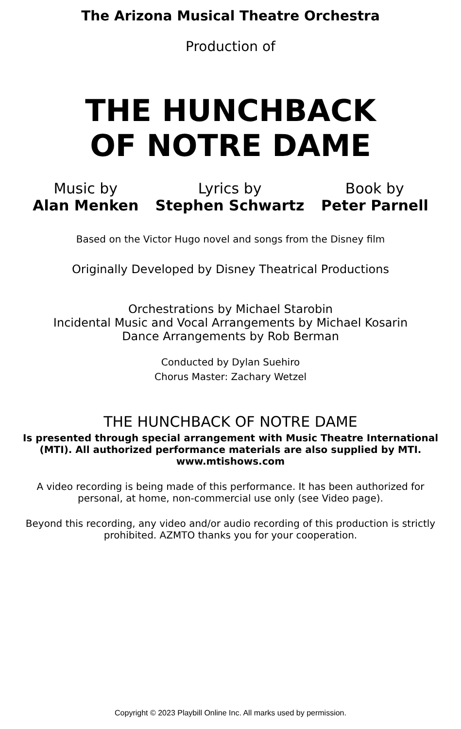The Arizona Musical Theatre Orchestra
Production of
THE HUNCHBACK
OF NOTRE DAME
Music by
Alan Menken
Lyrics by
Stephen Schwartz
Book by
Peter Parnell
Based on the Victor Hugo novel and songs from the Disney film
Originally Developed by Disney Theatrical Productions
Orchestrations by Michael Starobin
Incidental Music and Vocal Arrangements by Michael Kosarin
Dance Arrangements by Rob Berman
Conducted by Dylan Suehiro
Chorus Master: Zachary Wetzel
THE HUNCHBACK OF NOTRE DAME
Is presented through special arrangement with Music Theatre International (MTI). All authorized performance materials are also supplied by MTI.
www.mtishows.com
A video recording is being made of this performance. It has been authorized for personal, at home, non-commercial use only (see Video page).
Beyond this recording, any video and/or audio recording of this production is strictly prohibited. AZMTO thanks you for your cooperation.
Copyright © 2023 Playbill Online Inc. All marks used by permission.